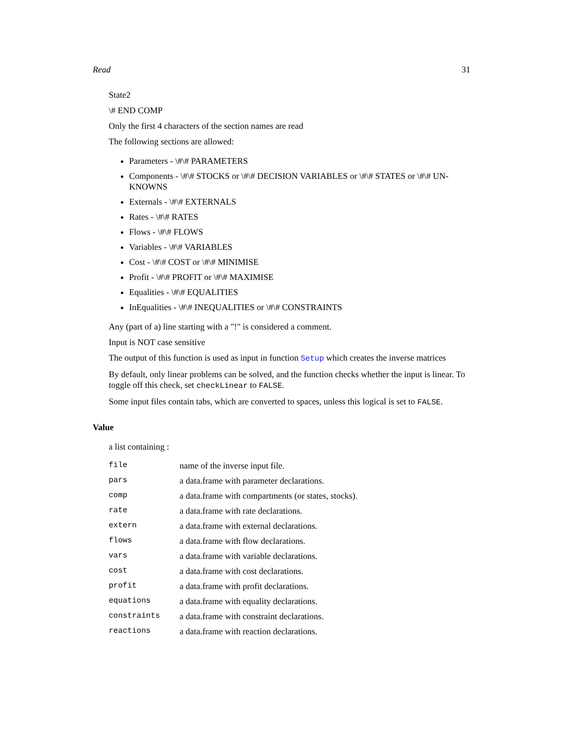Read 31
State2
\# END COMP
Only the first 4 characters of the section names are read
The following sections are allowed:
Parameters - \#\# PARAMETERS
Components - \#\# STOCKS or \#\# DECISION VARIABLES or \#\# STATES or \#\# UN-KNOWNS
Externals - \#\# EXTERNALS
Rates - \#\# RATES
Flows - \#\# FLOWS
Variables - \#\# VARIABLES
Cost - \#\# COST or \#\# MINIMISE
Profit - \#\# PROFIT or \#\# MAXIMISE
Equalities - \#\# EQUALITIES
InEqualities - \#\# INEQUALITIES or \#\# CONSTRAINTS
Any (part of a) line starting with a "!" is considered a comment.
Input is NOT case sensitive
The output of this function is used as input in function Setup which creates the inverse matrices
By default, only linear problems can be solved, and the function checks whether the input is linear. To toggle off this check, set checkLinear to FALSE.
Some input files contain tabs, which are converted to spaces, unless this logical is set to FALSE.
Value
a list containing :
| file | name of the inverse input file. |
| pars | a data.frame with parameter declarations. |
| comp | a data.frame with compartments (or states, stocks). |
| rate | a data.frame with rate declarations. |
| extern | a data.frame with external declarations. |
| flows | a data.frame with flow declarations. |
| vars | a data.frame with variable declarations. |
| cost | a data.frame with cost declarations. |
| profit | a data.frame with profit declarations. |
| equations | a data.frame with equality declarations. |
| constraints | a data.frame with constraint declarations. |
| reactions | a data.frame with reaction declarations. |